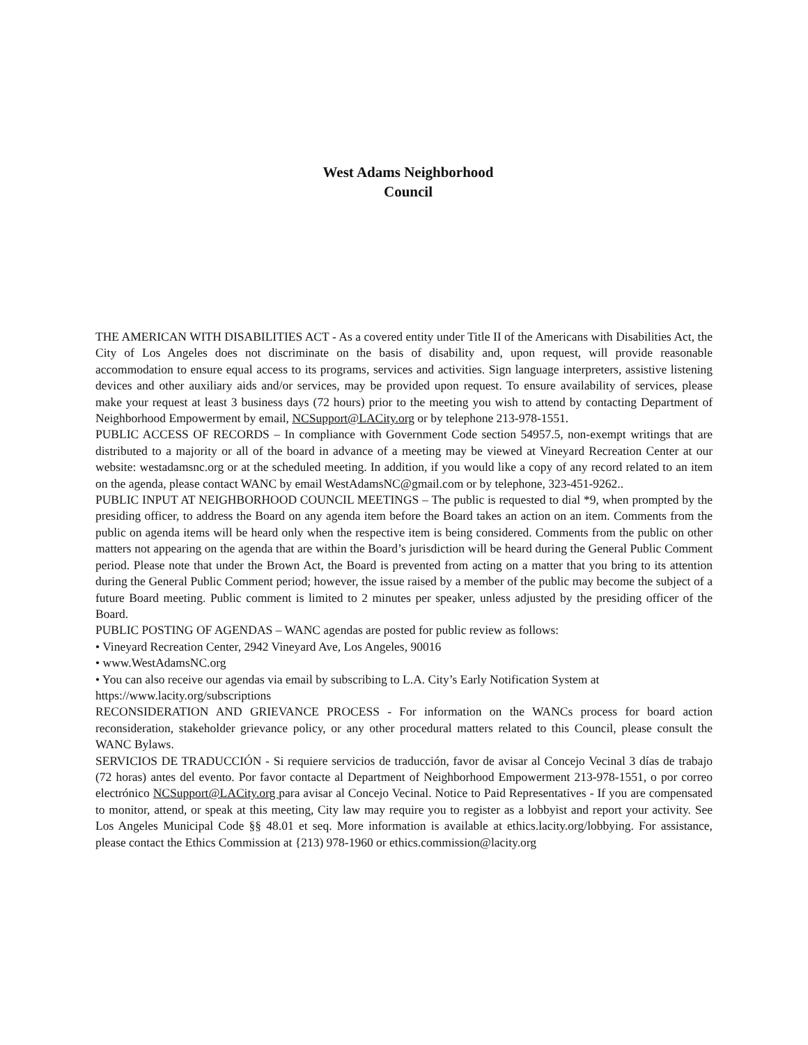West Adams Neighborhood
Council
THE AMERICAN WITH DISABILITIES ACT - As a covered entity under Title II of the Americans with Disabilities Act, the City of Los Angeles does not discriminate on the basis of disability and, upon request, will provide reasonable accommodation to ensure equal access to its programs, services and activities. Sign language interpreters, assistive listening devices and other auxiliary aids and/or services, may be provided upon request. To ensure availability of services, please make your request at least 3 business days (72 hours) prior to the meeting you wish to attend by contacting Department of Neighborhood Empowerment by email, NCSupport@LACity.org or by telephone 213-978-1551.
PUBLIC ACCESS OF RECORDS – In compliance with Government Code section 54957.5, non-exempt writings that are distributed to a majority or all of the board in advance of a meeting may be viewed at Vineyard Recreation Center at our website: westadamsnc.org or at the scheduled meeting. In addition, if you would like a copy of any record related to an item on the agenda, please contact WANC by email WestAdamsNC@gmail.com or by telephone, 323-451-9262..
PUBLIC INPUT AT NEIGHBORHOOD COUNCIL MEETINGS – The public is requested to dial *9, when prompted by the presiding officer, to address the Board on any agenda item before the Board takes an action on an item. Comments from the public on agenda items will be heard only when the respective item is being considered. Comments from the public on other matters not appearing on the agenda that are within the Board’s jurisdiction will be heard during the General Public Comment period. Please note that under the Brown Act, the Board is prevented from acting on a matter that you bring to its attention during the General Public Comment period; however, the issue raised by a member of the public may become the subject of a future Board meeting. Public comment is limited to 2 minutes per speaker, unless adjusted by the presiding officer of the Board.
PUBLIC POSTING OF AGENDAS – WANC agendas are posted for public review as follows:
• Vineyard Recreation Center, 2942 Vineyard Ave, Los Angeles, 90016
• www.WestAdamsNC.org
• You can also receive our agendas via email by subscribing to L.A. City’s Early Notification System at https://www.lacity.org/subscriptions
RECONSIDERATION AND GRIEVANCE PROCESS - For information on the WANCs process for board action reconsideration, stakeholder grievance policy, or any other procedural matters related to this Council, please consult the WANC Bylaws.
SERVICIOS DE TRADUCCIÓN - Si requiere servicios de traducción, favor de avisar al Concejo Vecinal 3 días de trabajo (72 horas) antes del evento. Por favor contacte al Department of Neighborhood Empowerment 213-978-1551, o por correo electrónico NCSupport@LACity.org para avisar al Concejo Vecinal. Notice to Paid Representatives - If you are compensated to monitor, attend, or speak at this meeting, City law may require you to register as a lobbyist and report your activity. See Los Angeles Municipal Code §§ 48.01 et seq. More information is available at ethics.lacity.org/lobbying. For assistance, please contact the Ethics Commission at {213) 978-1960 or ethics.commission@lacity.org